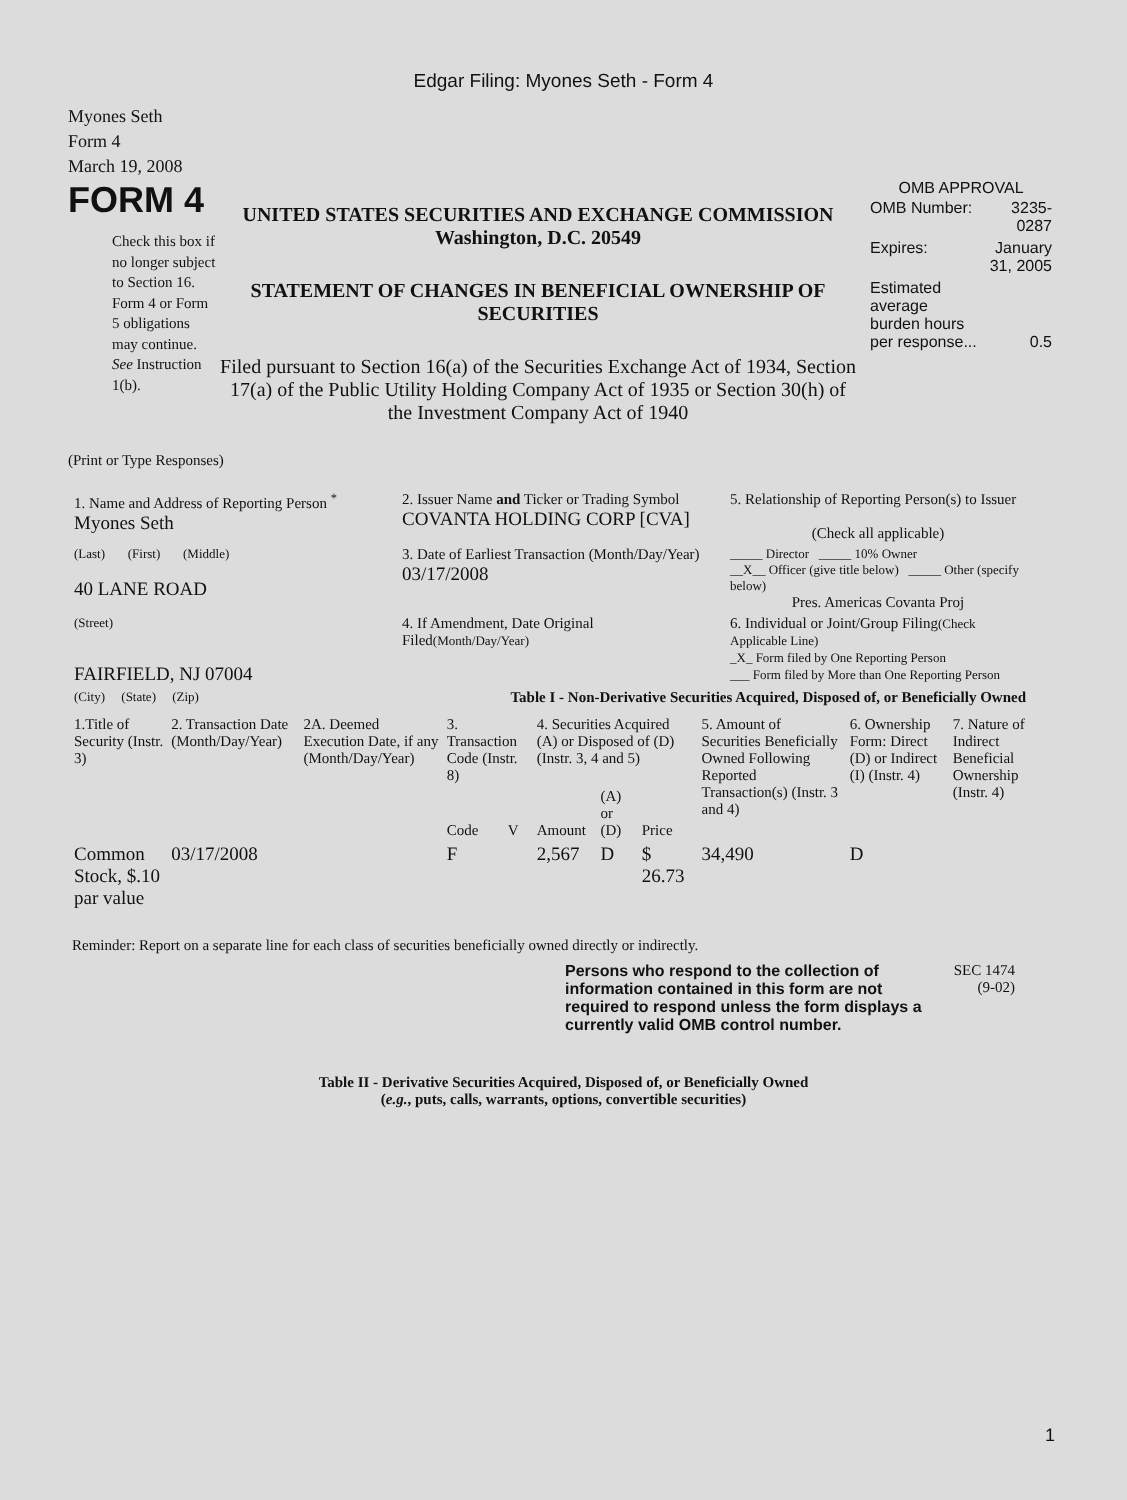Edgar Filing: Myones Seth - Form 4
Myones Seth
Form 4
March 19, 2008
FORM 4
Check this box if no longer subject to Section 16. Form 4 or Form 5 obligations may continue. See Instruction 1(b).
UNITED STATES SECURITIES AND EXCHANGE COMMISSION
Washington, D.C. 20549
STATEMENT OF CHANGES IN BENEFICIAL OWNERSHIP OF SECURITIES
Filed pursuant to Section 16(a) of the Securities Exchange Act of 1934, Section 17(a) of the Public Utility Holding Company Act of 1935 or Section 30(h) of the Investment Company Act of 1940
OMB APPROVAL
| OMB Number: | 3235-0287 |
| Expires: | January 31, 2005 |
| Estimated average burden hours per response... | 0.5 |
(Print or Type Responses)
| 1. Name and Address of Reporting Person <sup>*</sup> Myones Seth | 2. Issuer Name and Ticker or Trading Symbol COVANTA HOLDING CORP [CVA] | 5. Relationship of Reporting Person(s) to Issuer (Check all applicable) |
| (Last) (First) (Middle) 40 LANE ROAD | 3. Date of Earliest Transaction (Month/Day/Year) 03/17/2008 | _____ Director _____ 10% Owner __X__ Officer (give title below) _____ Other (specify below) Pres. Americas Covanta Proj |
| (Street) FAIRFIELD, NJ 07004 | 4. If Amendment, Date Original Filed (Month/Day/Year) | 6. Individual or Joint/Group Filing (Check Applicable Line) _X_ Form filed by One Reporting Person ___ Form filed by More than One Reporting Person |
| (City) (State) (Zip) | Table I - Non-Derivative Securities Acquired, Disposed of, or Beneficially Owned | |
| 1.Title of Security (Instr. 3) | 2. Transaction Date (Month/Day/Year) | 2A. Deemed Execution Date, if any (Month/Day/Year) | 3. Transaction Code (Instr. 8) | | 4. Securities Acquired (A) or Disposed of (D) (Instr. 3, 4 and 5) | | | 5. Amount of Securities Beneficially Owned Following Reported Transaction(s) (Instr. 3 and 4) | 6. Ownership Form: Direct (D) or Indirect (I) (Instr. 4) | 7. Nature of Indirect Beneficial Ownership (Instr. 4) |
| --- | --- | --- | --- | --- | --- | --- | --- | --- | --- | --- |
| | | | Code | V | Amount | (A) or (D) | Price | | | |
| Common Stock, $.10 par value | 03/17/2008 | | F | | 2,567 | D | $ 26.73 | 34,490 | D | |
Reminder: Report on a separate line for each class of securities beneficially owned directly or indirectly.
Persons who respond to the collection of information contained in this form are not required to respond unless the form displays a currently valid OMB control number.
SEC 1474
(9-02)
Table II - Derivative Securities Acquired, Disposed of, or Beneficially Owned
(e.g., puts, calls, warrants, options, convertible securities)
1